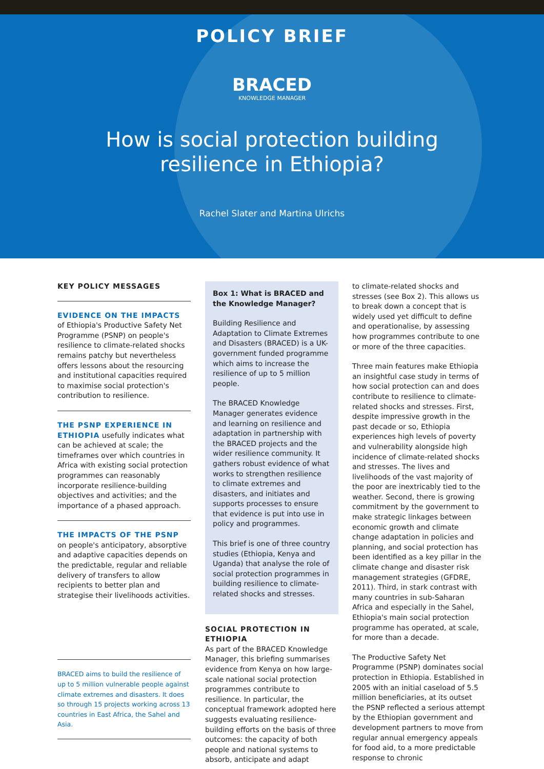POLICY BRIEF
BRACED
KNOWLEDGE MANAGER
How is social protection building
resilience in Ethiopia?
Rachel Slater and Martina Ulrichs
KEY POLICY MESSAGES
EVIDENCE ON THE IMPACTS
of Ethiopia's Productive Safety Net Programme (PSNP) on people's resilience to climate-related shocks remains patchy but nevertheless offers lessons about the resourcing and institutional capacities required to maximise social protection's contribution to resilience.
THE PSNP EXPERIENCE IN ETHIOPIA usefully indicates what can be achieved at scale; the timeframes over which countries in Africa with existing social protection programmes can reasonably incorporate resilience-building objectives and activities; and the importance of a phased approach.
THE IMPACTS OF THE PSNP
on people's anticipatory, absorptive and adaptive capacities depends on the predictable, regular and reliable delivery of transfers to allow recipients to better plan and strategise their livelihoods activities.
BRACED aims to build the resilience of up to 5 million vulnerable people against climate extremes and disasters. It does so through 15 projects working across 13 countries in East Africa, the Sahel and Asia.
Box 1: What is BRACED and the Knowledge Manager?
Building Resilience and Adaptation to Climate Extremes and Disasters (BRACED) is a UK-government funded programme which aims to increase the resilience of up to 5 million people.
The BRACED Knowledge Manager generates evidence and learning on resilience and adaptation in partnership with the BRACED projects and the wider resilience community. It gathers robust evidence of what works to strengthen resilience to climate extremes and disasters, and initiates and supports processes to ensure that evidence is put into use in policy and programmes.
This brief is one of three country studies (Ethiopia, Kenya and Uganda) that analyse the role of social protection programmes in building resilience to climate-related shocks and stresses.
SOCIAL PROTECTION IN ETHIOPIA
As part of the BRACED Knowledge Manager, this briefing summarises evidence from Kenya on how large-scale national social protection programmes contribute to resilience. In particular, the conceptual framework adopted here suggests evaluating resilience-building efforts on the basis of three outcomes: the capacity of both people and national systems to absorb, anticipate and adapt
to climate-related shocks and stresses (see Box 2). This allows us to break down a concept that is widely used yet difficult to define and operationalise, by assessing how programmes contribute to one or more of the three capacities.
Three main features make Ethiopia an insightful case study in terms of how social protection can and does contribute to resilience to climate-related shocks and stresses. First, despite impressive growth in the past decade or so, Ethiopia experiences high levels of poverty and vulnerability alongside high incidence of climate-related shocks and stresses. The lives and livelihoods of the vast majority of the poor are inextricably tied to the weather. Second, there is growing commitment by the government to make strategic linkages between economic growth and climate change adaptation in policies and planning, and social protection has been identified as a key pillar in the climate change and disaster risk management strategies (GFDRE, 2011). Third, in stark contrast with many countries in sub-Saharan Africa and especially in the Sahel, Ethiopia's main social protection programme has operated, at scale, for more than a decade.
The Productive Safety Net Programme (PSNP) dominates social protection in Ethiopia. Established in 2005 with an initial caseload of 5.5 million beneficiaries, at its outset the PSNP reflected a serious attempt by the Ethiopian government and development partners to move from regular annual emergency appeals for food aid, to a more predictable response to chronic